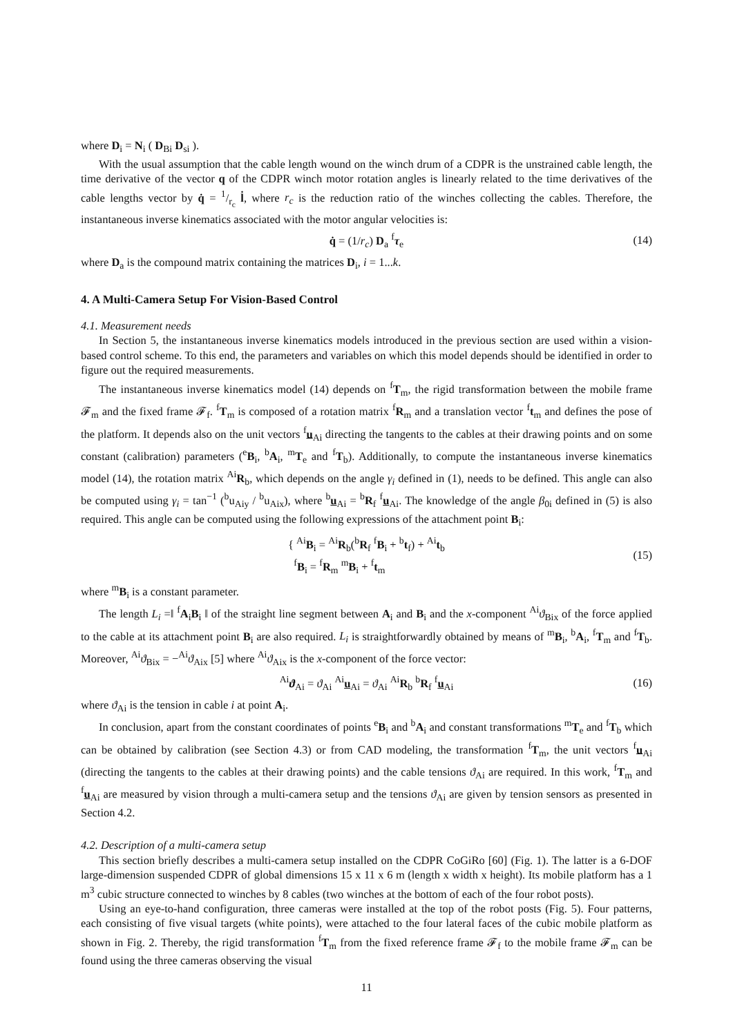where D<sub>i</sub> = N<sub>i</sub> ( D<sub>Bi</sub> D<sub>si</sub> ).
With the usual assumption that the cable length wound on the winch drum of a CDPR is the unstrained cable length, the time derivative of the vector q of the CDPR winch motor rotation angles is linearly related to the time derivatives of the cable lengths vector by q̇ = 1/r<sub>c</sub> l̇, where r<sub>c</sub> is the reduction ratio of the winches collecting the cables. Therefore, the instantaneous inverse kinematics associated with the motor angular velocities is:
q̇ = (1/r<sub>c</sub>) D<sub>a</sub> <sup>f</sup>τ<sub>e</sub> (14)
where D<sub>a</sub> is the compound matrix containing the matrices D<sub>i</sub>, i = 1...k.
4. A Multi-Camera Setup For Vision-Based Control
4.1. Measurement needs
In Section 5, the instantaneous inverse kinematics models introduced in the previous section are used within a vision-based control scheme. To this end, the parameters and variables on which this model depends should be identified in order to figure out the required measurements.
The instantaneous inverse kinematics model (14) depends on <sup>f</sup>T<sub>m</sub>, the rigid transformation between the mobile frame 𝓕<sub>m</sub> and the fixed frame 𝓕<sub>f</sub>. <sup>f</sup>T<sub>m</sub> is composed of a rotation matrix <sup>f</sup>R<sub>m</sub> and a translation vector <sup>f</sup>t<sub>m</sub> and defines the pose of the platform. It depends also on the unit vectors <sup>f</sup>u<sub>Ai</sub> directing the tangents to the cables at their drawing points and on some constant (calibration) parameters (<sup>e</sup>B<sub>i</sub>, <sup>b</sup>A<sub>i</sub>, <sup>m</sup>T<sub>e</sub> and <sup>f</sup>T<sub>b</sub>). Additionally, to compute the instantaneous inverse kinematics model (14), the rotation matrix <sup>Ai</sup>R<sub>b</sub>, which depends on the angle γ<sub>i</sub> defined in (1), needs to be defined. This angle can also be computed using γ<sub>i</sub> = tan<sup>−1</sup> (<sup>b</sup>u<sub>Aiy</sub> / <sup>b</sup>u<sub>Aix</sub>), where <sup>b</sup>u<sub>Ai</sub> = <sup>b</sup>R<sub>f</sub> <sup>f</sup>u<sub>Ai</sub>. The knowledge of the angle β<sub>0i</sub> defined in (5) is also required. This angle can be computed using the following expressions of the attachment point B<sub>i</sub>:
{ <sup>Ai</sup>B<sub>i</sub> = <sup>Ai</sup>R<sub>b</sub>(<sup>b</sup>R<sub>f</sub> <sup>f</sup>B<sub>i</sub> + <sup>b</sup>t<sub>f</sub>) + <sup>Ai</sup>t<sub>b</sub>
<sup>f</sup> B<sub>i</sub> = <sup>f</sup>R<sub>m</sub> <sup>m</sup>B<sub>i</sub> + <sup>f</sup>t<sub>m</sub> (15)
where <sup>m</sup>B<sub>i</sub> is a constant parameter.
The length L<sub>i</sub> =‖ <sup>f</sup>A<sub>i</sub>B<sub>i</sub> ‖ of the straight line segment between A<sub>i</sub> and B<sub>i</sub> and the x-component <sup>Ai</sup>ϑ<sub>Bix</sub> of the force applied to the cable at its attachment point B<sub>i</sub> are also required. L<sub>i</sub> is straightforwardly obtained by means of <sup>m</sup>B<sub>i</sub>, <sup>b</sup>A<sub>i</sub>, <sup>f</sup>T<sub>m</sub> and <sup>f</sup>T<sub>b</sub>. Moreover, <sup>Ai</sup>ϑ<sub>Bix</sub> = −<sup>Ai</sup>ϑ<sub>Aix</sub> [5] where <sup>Ai</sup>ϑ<sub>Aix</sub> is the x-component of the force vector:
<sup>Ai</sup>ϑ<sub>Ai</sub> = ϑ<sub>Ai</sub> <sup>Ai</sup>u<sub>Ai</sub> = ϑ<sub>Ai</sub> <sup>Ai</sup>R<sub>b</sub> <sup>b</sup>R<sub>f</sub> <sup>f</sup>u<sub>Ai</sub> (16)
where ϑ<sub>Ai</sub> is the tension in cable i at point A<sub>i</sub>.
In conclusion, apart from the constant coordinates of points <sup>e</sup>B<sub>i</sub> and <sup>b</sup>A<sub>i</sub> and constant transformations <sup>m</sup>T<sub>e</sub> and <sup>f</sup>T<sub>b</sub> which can be obtained by calibration (see Section 4.3) or from CAD modeling, the transformation <sup>f</sup>T<sub>m</sub>, the unit vectors <sup>f</sup>u<sub>Ai</sub> (directing the tangents to the cables at their drawing points) and the cable tensions ϑ<sub>Ai</sub> are required. In this work, <sup>f</sup>T<sub>m</sub> and <sup>f</sup>u<sub>Ai</sub> are measured by vision through a multi-camera setup and the tensions ϑ<sub>Ai</sub> are given by tension sensors as presented in Section 4.2.
4.2. Description of a multi-camera setup
This section briefly describes a multi-camera setup installed on the CDPR CoGiRo [60] (Fig. 1). The latter is a 6-DOF large-dimension suspended CDPR of global dimensions 15 x 11 x 6 m (length x width x height). Its mobile platform has a 1 m<sup>3</sup> cubic structure connected to winches by 8 cables (two winches at the bottom of each of the four robot posts).
Using an eye-to-hand configuration, three cameras were installed at the top of the robot posts (Fig. 5). Four patterns, each consisting of five visual targets (white points), were attached to the four lateral faces of the cubic mobile platform as shown in Fig. 2. Thereby, the rigid transformation <sup>f</sup>T<sub>m</sub> from the fixed reference frame 𝓕<sub>f</sub> to the mobile frame 𝓕<sub>m</sub> can be found using the three cameras observing the visual
11